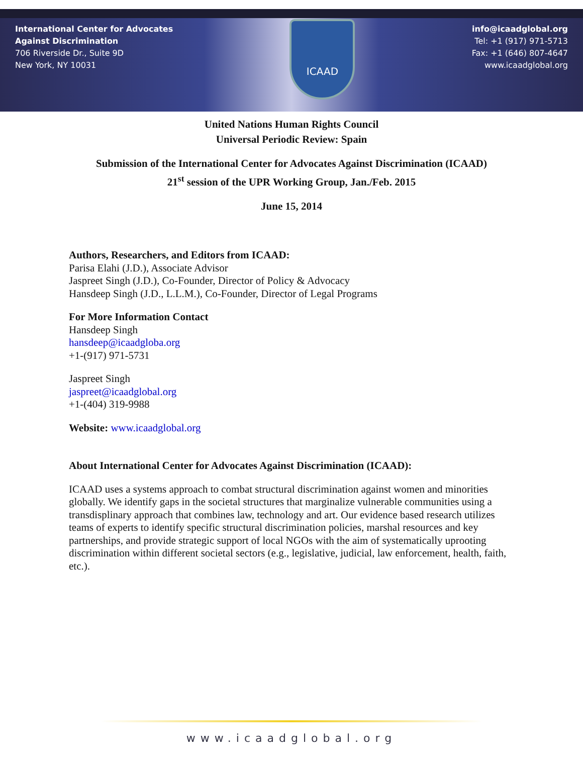International Center for Advocates
Against Discrimination
706 Riverside Dr., Suite 9D
New York, NY 10031
ICAAD
info@icaadglobal.org
Tel: +1 (917) 971-5713
Fax: +1 (646) 807-4647
www.icaadglobal.org
United Nations Human Rights Council
Universal Periodic Review: Spain
Submission of the International Center for Advocates Against Discrimination (ICAAD)
21<sup>st</sup> session of the UPR Working Group, Jan./Feb. 2015
June 15, 2014
Authors, Researchers, and Editors from ICAAD:
Parisa Elahi (J.D.), Associate Advisor
Jaspreet Singh (J.D.), Co-Founder, Director of Policy & Advocacy
Hansdeep Singh (J.D., L.L.M.), Co-Founder, Director of Legal Programs
For More Information Contact
Hansdeep Singh
hansdeep@icaadgloba.org
+1-(917) 971-5731
Jaspreet Singh
jaspreet@icaadglobal.org
+1-(404) 319-9988
Website: www.icaadglobal.org
About International Center for Advocates Against Discrimination (ICAAD):
ICAAD uses a systems approach to combat structural discrimination against women and minorities globally. We identify gaps in the societal structures that marginalize vulnerable communities using a transdisplinary approach that combines law, technology and art. Our evidence based research utilizes teams of experts to identify specific structural discrimination policies, marshal resources and key partnerships, and provide strategic support of local NGOs with the aim of systematically uprooting discrimination within different societal sectors (e.g., legislative, judicial, law enforcement, health, faith, etc.).
www.icaadglobal.org